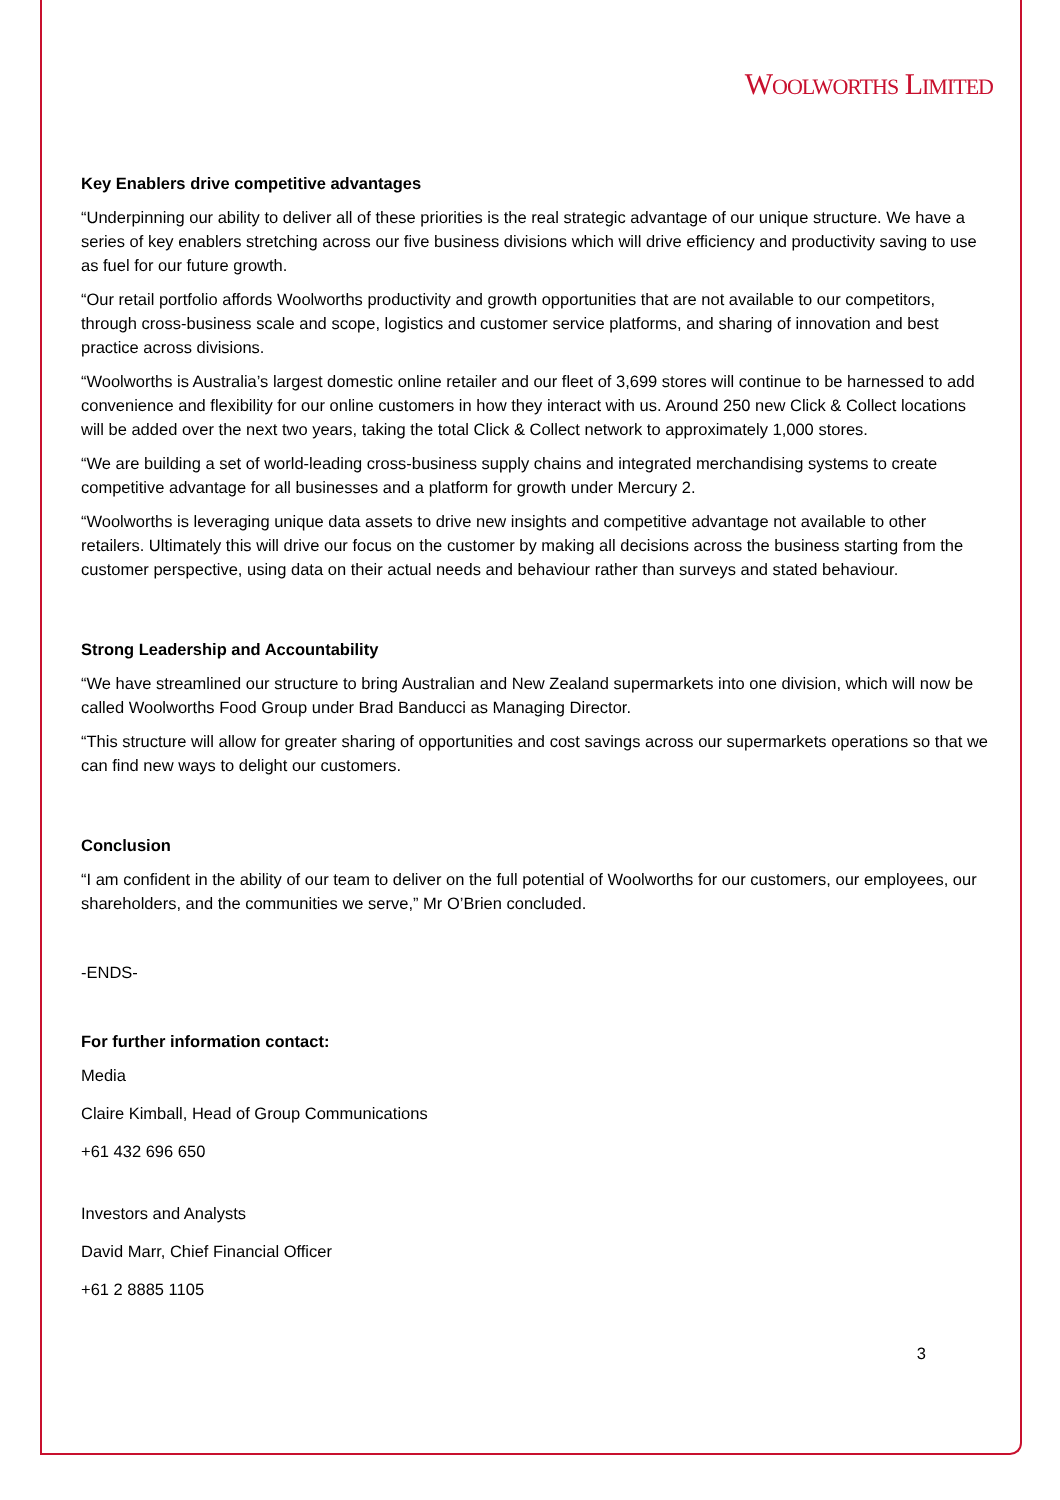WOOLWORTHS LIMITED
Key Enablers drive competitive advantages
“Underpinning our ability to deliver all of these priorities is the real strategic advantage of our unique structure. We have a series of key enablers stretching across our five business divisions which will drive efficiency and productivity saving to use as fuel for our future growth.
“Our retail portfolio affords Woolworths productivity and growth opportunities that are not available to our competitors, through cross-business scale and scope, logistics and customer service platforms, and sharing of innovation and best practice across divisions.
“Woolworths is Australia’s largest domestic online retailer and our fleet of 3,699 stores will continue to be harnessed to add convenience and flexibility for our online customers in how they interact with us. Around 250 new Click & Collect locations will be added over the next two years, taking the total Click & Collect network to approximately 1,000 stores.
“We are building a set of world-leading cross-business supply chains and integrated merchandising systems to create competitive advantage for all businesses and a platform for growth under Mercury 2.
“Woolworths is leveraging unique data assets to drive new insights and competitive advantage not available to other retailers. Ultimately this will drive our focus on the customer by making all decisions across the business starting from the customer perspective, using data on their actual needs and behaviour rather than surveys and stated behaviour.
Strong Leadership and Accountability
“We have streamlined our structure to bring Australian and New Zealand supermarkets into one division, which will now be called Woolworths Food Group under Brad Banducci as Managing Director.
“This structure will allow for greater sharing of opportunities and cost savings across our supermarkets operations so that we can find new ways to delight our customers.
Conclusion
“I am confident in the ability of our team to deliver on the full potential of Woolworths for our customers, our employees, our shareholders, and the communities we serve,” Mr O’Brien concluded.
-ENDS-
For further information contact:
Media
Claire Kimball, Head of Group Communications
+61 432 696 650
Investors and Analysts
David Marr, Chief Financial Officer
+61 2 8885 1105
3